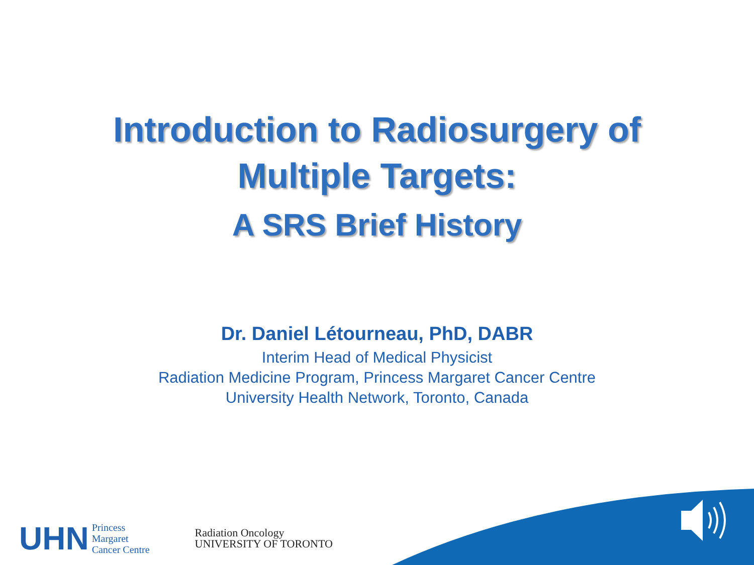Introduction to Radiosurgery of
Multiple Targets:
A SRS Brief History
Dr. Daniel Létourneau, PhD, DABR
Interim Head of Medical Physicist
Radiation Medicine Program, Princess Margaret Cancer Centre
University Health Network, Toronto, Canada
UHN Princess
Margaret
Cancer Centre
Radiation Oncology
UNIVERSITY OF TORONTO